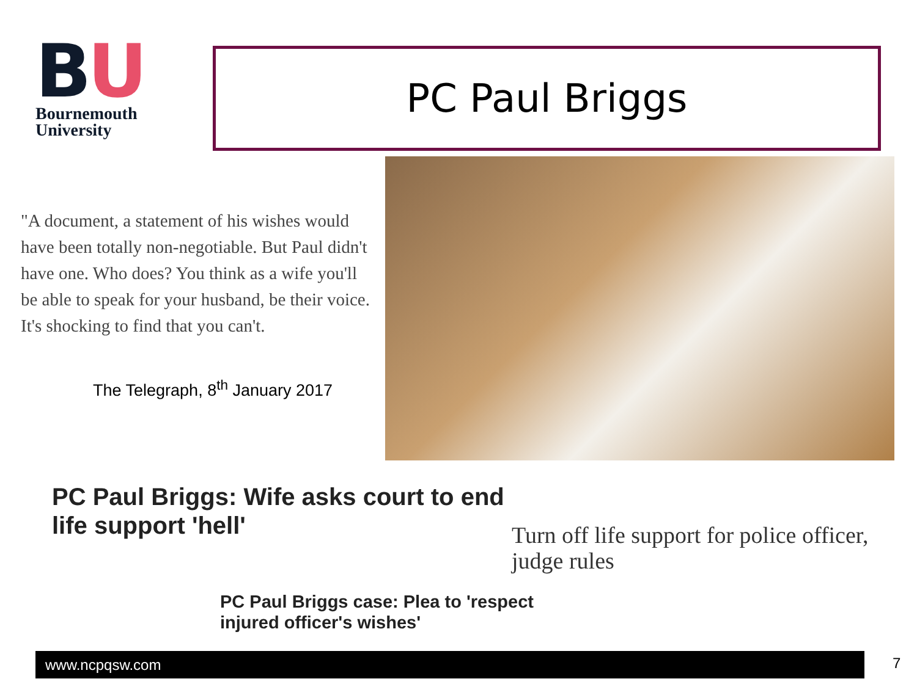BU
Bournemouth
University
PC Paul Briggs
"A document, a statement of his wishes would have been totally non-negotiable. But Paul didn't have one. Who does? You think as a wife you'll be able to speak for your husband, be their voice. It's shocking to find that you can't.
The Telegraph, 8<sup>th</sup> January 2017
PC Paul Briggs: Wife asks court to end
life support 'hell'
Turn off life support for police officer, judge rules
PC Paul Briggs case: Plea to 'respect
injured officer's wishes'
www.ncpqsw.com 7